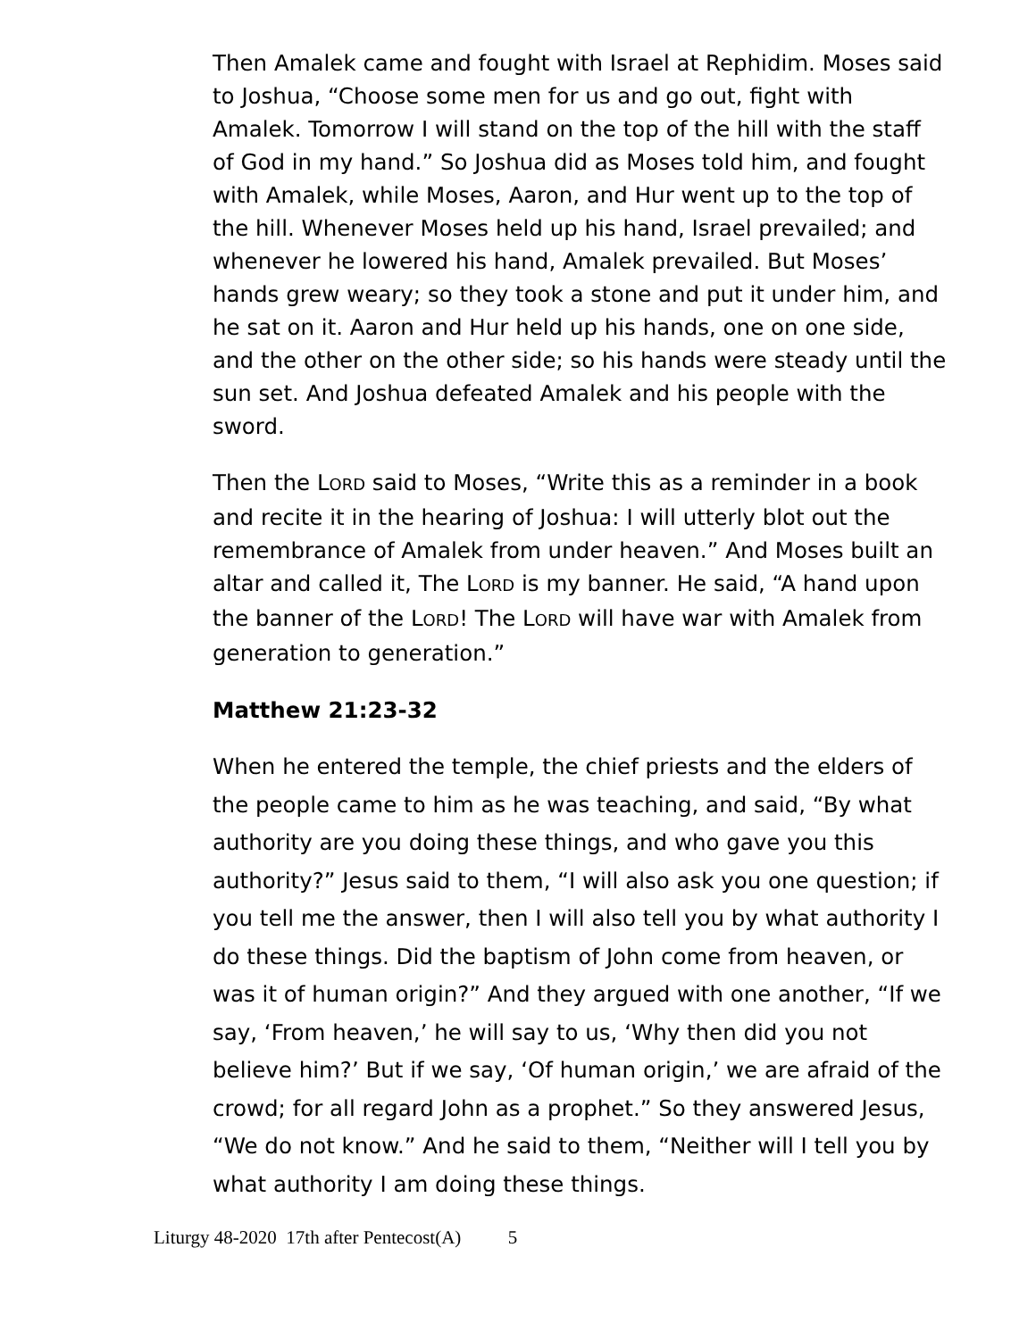Then Amalek came and fought with Israel at Rephidim. Moses said to Joshua, “Choose some men for us and go out, fight with Amalek. Tomorrow I will stand on the top of the hill with the staff of God in my hand.” So Joshua did as Moses told him, and fought with Amalek, while Moses, Aaron, and Hur went up to the top of the hill. Whenever Moses held up his hand, Israel prevailed; and whenever he lowered his hand, Amalek prevailed. But Moses’ hands grew weary; so they took a stone and put it under him, and he sat on it. Aaron and Hur held up his hands, one on one side, and the other on the other side; so his hands were steady until the sun set. And Joshua defeated Amalek and his people with the sword.
Then the LORD said to Moses, “Write this as a reminder in a book and recite it in the hearing of Joshua: I will utterly blot out the remembrance of Amalek from under heaven.” And Moses built an altar and called it, The LORD is my banner. He said, “A hand upon the banner of the LORD! The LORD will have war with Amalek from generation to generation.”
Matthew 21:23-32
When he entered the temple, the chief priests and the elders of the people came to him as he was teaching, and said, “By what authority are you doing these things, and who gave you this authority?” Jesus said to them, “I will also ask you one question; if you tell me the answer, then I will also tell you by what authority I do these things. Did the baptism of John come from heaven, or was it of human origin?” And they argued with one another, “If we say, ‘From heaven,’ he will say to us, ‘Why then did you not believe him?’ But if we say, ‘Of human origin,’ we are afraid of the crowd; for all regard John as a prophet.” So they answered Jesus, “We do not know.” And he said to them, “Neither will I tell you by what authority I am doing these things.
Liturgy 48-2020 17th after Pentecost(A) 5